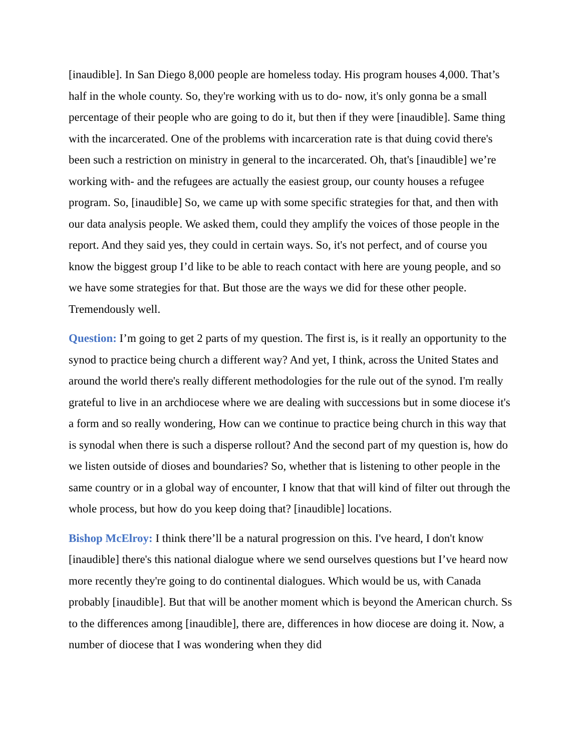[inaudible]. In San Diego 8,000 people are homeless today. His program houses 4,000. That’s half in the whole county. So, they're working with us to do- now, it's only gonna be a small percentage of their people who are going to do it, but then if they were [inaudible]. Same thing with the incarcerated. One of the problems with incarceration rate is that duing covid there's been such a restriction on ministry in general to the incarcerated. Oh, that's [inaudible] we’re working with- and the refugees are actually the easiest group, our county houses a refugee program. So, [inaudible] So, we came up with some specific strategies for that, and then with our data analysis people. We asked them, could they amplify the voices of those people in the report. And they said yes, they could in certain ways. So, it's not perfect, and of course you know the biggest group I’d like to be able to reach contact with here are young people, and so we have some strategies for that. But those are the ways we did for these other people. Tremendously well.
Question: I’m going to get 2 parts of my question. The first is, is it really an opportunity to the synod to practice being church a different way? And yet, I think, across the United States and around the world there's really different methodologies for the rule out of the synod. I'm really grateful to live in an archdiocese where we are dealing with successions but in some diocese it's a form and so really wondering, How can we continue to practice being church in this way that is synodal when there is such a disperse rollout? And the second part of my question is, how do we listen outside of dioses and boundaries? So, whether that is listening to other people in the same country or in a global way of encounter, I know that that will kind of filter out through the whole process, but how do you keep doing that? [inaudible] locations.
Bishop McElroy: I think there’ll be a natural progression on this. I've heard, I don't know [inaudible] there's this national dialogue where we send ourselves questions but I’ve heard now more recently they're going to do continental dialogues. Which would be us, with Canada probably [inaudible]. But that will be another moment which is beyond the American church. Ss to the differences among [inaudible], there are, differences in how diocese are doing it. Now, a number of diocese that I was wondering when they did